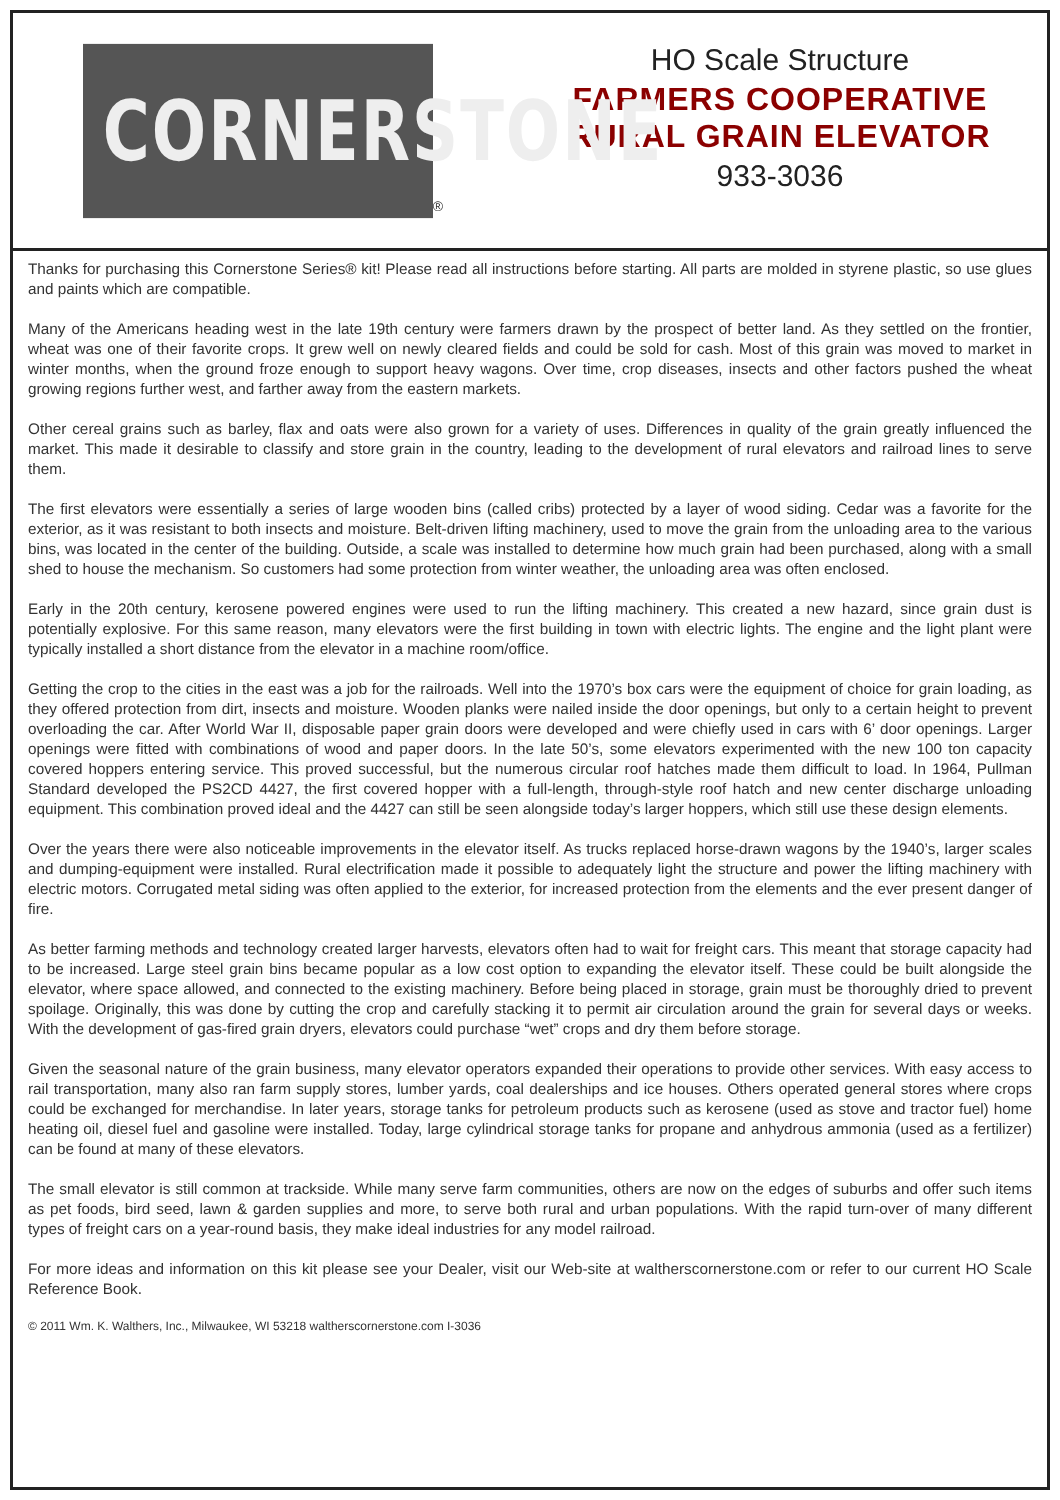CORNERSTONE
®
HO Scale Structure
FARMERS COOPERATIVE
RURAL GRAIN ELEVATOR
933-3036
Thanks for purchasing this Cornerstone Series® kit! Please read all instructions before starting. All parts are molded in styrene plastic, so use glues and paints which are compatible.
Many of the Americans heading west in the late 19th century were farmers drawn by the prospect of better land. As they settled on the frontier, wheat was one of their favorite crops. It grew well on newly cleared fields and could be sold for cash. Most of this grain was moved to market in winter months, when the ground froze enough to support heavy wagons. Over time, crop diseases, insects and other factors pushed the wheat growing regions further west, and farther away from the eastern markets.
Other cereal grains such as barley, flax and oats were also grown for a variety of uses. Differences in quality of the grain greatly influenced the market. This made it desirable to classify and store grain in the country, leading to the development of rural elevators and railroad lines to serve them.
The first elevators were essentially a series of large wooden bins (called cribs) protected by a layer of wood siding. Cedar was a favorite for the exterior, as it was resistant to both insects and moisture. Belt-driven lifting machinery, used to move the grain from the unloading area to the various bins, was located in the center of the building. Outside, a scale was installed to determine how much grain had been purchased, along with a small shed to house the mechanism. So customers had some protection from winter weather, the unloading area was often enclosed.
Early in the 20th century, kerosene powered engines were used to run the lifting machinery. This created a new hazard, since grain dust is potentially explosive. For this same reason, many elevators were the first building in town with electric lights. The engine and the light plant were typically installed a short distance from the elevator in a machine room/office.
Getting the crop to the cities in the east was a job for the railroads. Well into the 1970’s box cars were the equipment of choice for grain loading, as they offered protection from dirt, insects and moisture. Wooden planks were nailed inside the door openings, but only to a certain height to prevent overloading the car. After World War II, disposable paper grain doors were developed and were chiefly used in cars with 6’ door openings. Larger openings were fitted with combinations of wood and paper doors. In the late 50’s, some elevators experimented with the new 100 ton capacity covered hoppers entering service. This proved successful, but the numerous circular roof hatches made them difficult to load. In 1964, Pullman Standard developed the PS2CD 4427, the first covered hopper with a full-length, through-style roof hatch and new center discharge unloading equipment. This combination proved ideal and the 4427 can still be seen alongside today’s larger hoppers, which still use these design elements.
Over the years there were also noticeable improvements in the elevator itself. As trucks replaced horse-drawn wagons by the 1940’s, larger scales and dumping-equipment were installed. Rural electrification made it possible to adequately light the structure and power the lifting machinery with electric motors. Corrugated metal siding was often applied to the exterior, for increased protection from the elements and the ever present danger of fire.
As better farming methods and technology created larger harvests, elevators often had to wait for freight cars. This meant that storage capacity had to be increased. Large steel grain bins became popular as a low cost option to expanding the elevator itself. These could be built alongside the elevator, where space allowed, and connected to the existing machinery. Before being placed in storage, grain must be thoroughly dried to prevent spoilage. Originally, this was done by cutting the crop and carefully stacking it to permit air circulation around the grain for several days or weeks. With the development of gas-fired grain dryers, elevators could purchase “wet” crops and dry them before storage.
Given the seasonal nature of the grain business, many elevator operators expanded their operations to provide other services. With easy access to rail transportation, many also ran farm supply stores, lumber yards, coal dealerships and ice houses. Others operated general stores where crops could be exchanged for merchandise. In later years, storage tanks for petroleum products such as kerosene (used as stove and tractor fuel) home heating oil, diesel fuel and gasoline were installed. Today, large cylindrical storage tanks for propane and anhydrous ammonia (used as a fertilizer) can be found at many of these elevators.
The small elevator is still common at trackside. While many serve farm communities, others are now on the edges of suburbs and offer such items as pet foods, bird seed, lawn & garden supplies and more, to serve both rural and urban populations. With the rapid turn-over of many different types of freight cars on a year-round basis, they make ideal industries for any model railroad.
For more ideas and information on this kit please see your Dealer, visit our Web-site at waltherscornerstone.com or refer to our current HO Scale Reference Book.
© 2011 Wm. K. Walthers, Inc., Milwaukee, WI 53218 waltherscornerstone.com I-3036